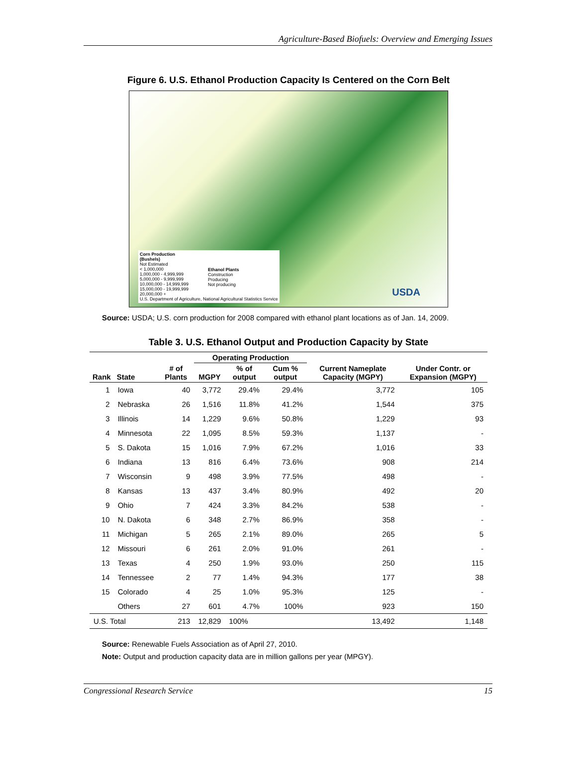Agriculture-Based Biofuels: Overview and Emerging Issues
Figure 6. U.S. Ethanol Production Capacity Is Centered on the Corn Belt
Corn Production
(Bushels)
Not Estimated
< 1,000,000
1,000,000 - 4,999,999
5,000,000 - 9,999,999
10,000,000 - 14,999,999
15,000,000 - 19,999,999
20,000,000 +
U.S. Department of Agriculture, National Agricultural Statistics Service
Ethanol Plants
Construction
Producing
Not producing
USDA
Source: USDA; U.S. corn production for 2008 compared with ethanol plant locations as of Jan. 14, 2009.
Table 3. U.S. Ethanol Output and Production Capacity by State
| Rank | State | # of Plants | Operating Production | | | Current Nameplate Capacity (MGPY) | Under Contr. or Expansion (MGPY) |
| --- | --- | --- | --- | --- | --- | --- | --- |
| | | | MGPY | % of output | Cum % output | | |
| 1 | Iowa | 40 | 3,772 | 29.4% | 29.4% | 3,772 | 105 |
| 2 | Nebraska | 26 | 1,516 | 11.8% | 41.2% | 1,544 | 375 |
| 3 | Illinois | 14 | 1,229 | 9.6% | 50.8% | 1,229 | 93 |
| 4 | Minnesota | 22 | 1,095 | 8.5% | 59.3% | 1,137 | - |
| 5 | S. Dakota | 15 | 1,016 | 7.9% | 67.2% | 1,016 | 33 |
| 6 | Indiana | 13 | 816 | 6.4% | 73.6% | 908 | 214 |
| 7 | Wisconsin | 9 | 498 | 3.9% | 77.5% | 498 | - |
| 8 | Kansas | 13 | 437 | 3.4% | 80.9% | 492 | 20 |
| 9 | Ohio | 7 | 424 | 3.3% | 84.2% | 538 | - |
| 10 | N. Dakota | 6 | 348 | 2.7% | 86.9% | 358 | - |
| 11 | Michigan | 5 | 265 | 2.1% | 89.0% | 265 | 5 |
| 12 | Missouri | 6 | 261 | 2.0% | 91.0% | 261 | - |
| 13 | Texas | 4 | 250 | 1.9% | 93.0% | 250 | 115 |
| 14 | Tennessee | 2 | 77 | 1.4% | 94.3% | 177 | 38 |
| 15 | Colorado | 4 | 25 | 1.0% | 95.3% | 125 | - |
| | Others | 27 | 601 | 4.7% | 100% | 923 | 150 |
| U.S. Total | | 213 | 12,829 | 100% | | 13,492 | 1,148 |
Source: Renewable Fuels Association as of April 27, 2010.
Note: Output and production capacity data are in million gallons per year (MPGY).
Congressional Research Service 15